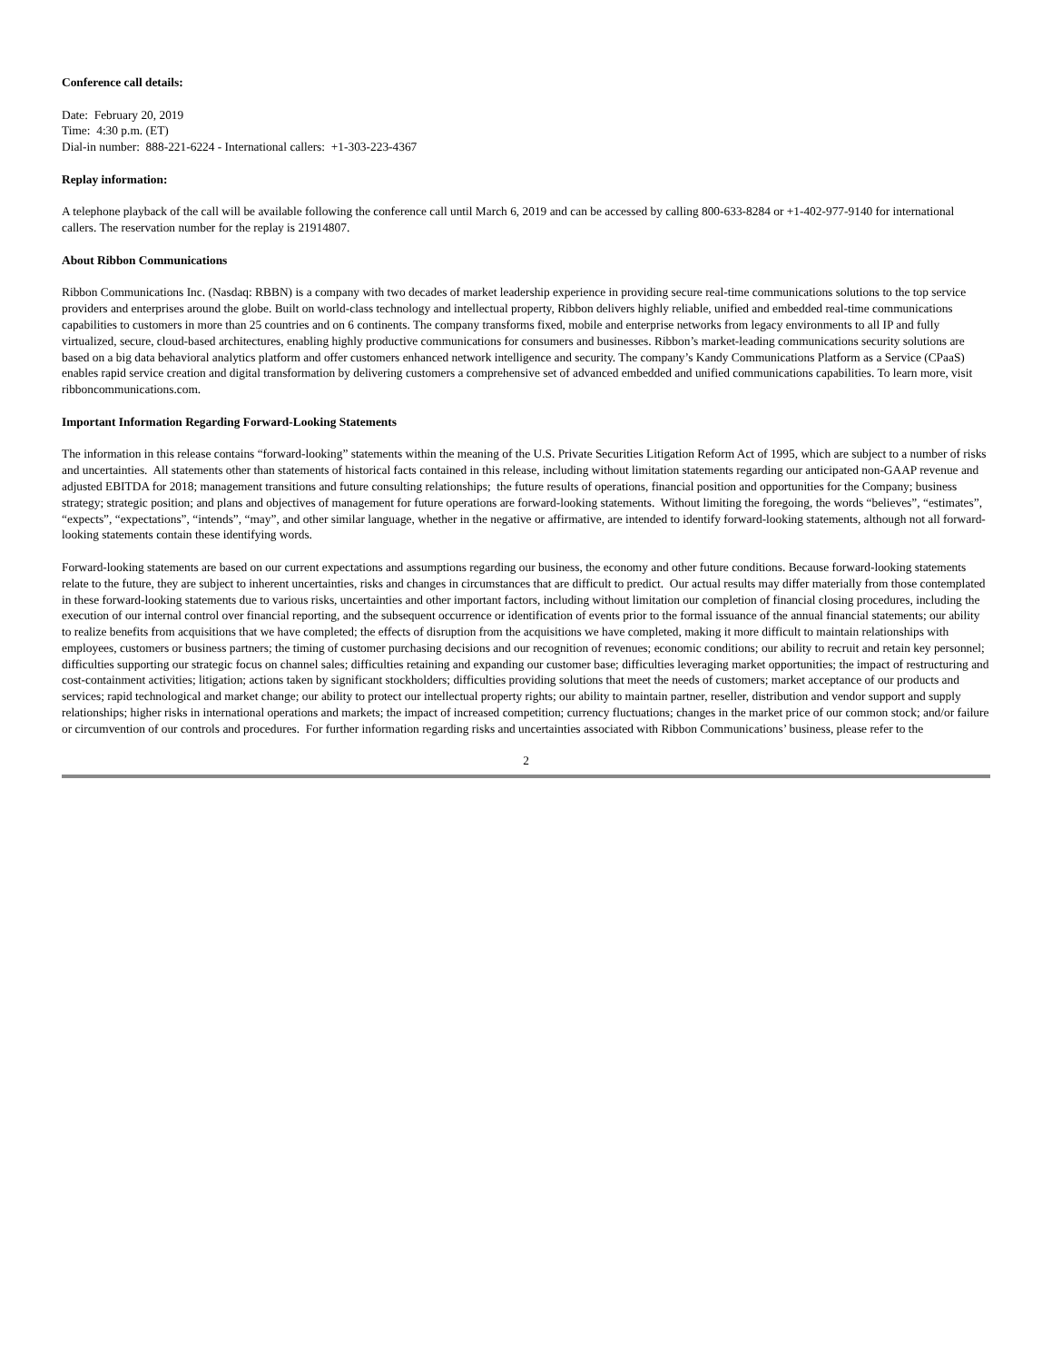Conference call details:
Date: February 20, 2019
Time: 4:30 p.m. (ET)
Dial-in number: 888-221-6224 - International callers: +1-303-223-4367
Replay information:
A telephone playback of the call will be available following the conference call until March 6, 2019 and can be accessed by calling 800-633-8284 or +1-402-977-9140 for international callers. The reservation number for the replay is 21914807.
About Ribbon Communications
Ribbon Communications Inc. (Nasdaq: RBBN) is a company with two decades of market leadership experience in providing secure real-time communications solutions to the top service providers and enterprises around the globe. Built on world-class technology and intellectual property, Ribbon delivers highly reliable, unified and embedded real-time communications capabilities to customers in more than 25 countries and on 6 continents. The company transforms fixed, mobile and enterprise networks from legacy environments to all IP and fully virtualized, secure, cloud-based architectures, enabling highly productive communications for consumers and businesses. Ribbon’s market-leading communications security solutions are based on a big data behavioral analytics platform and offer customers enhanced network intelligence and security. The company’s Kandy Communications Platform as a Service (CPaaS) enables rapid service creation and digital transformation by delivering customers a comprehensive set of advanced embedded and unified communications capabilities. To learn more, visit ribboncommunications.com.
Important Information Regarding Forward-Looking Statements
The information in this release contains “forward-looking” statements within the meaning of the U.S. Private Securities Litigation Reform Act of 1995, which are subject to a number of risks and uncertainties. All statements other than statements of historical facts contained in this release, including without limitation statements regarding our anticipated non-GAAP revenue and adjusted EBITDA for 2018; management transitions and future consulting relationships; the future results of operations, financial position and opportunities for the Company; business strategy; strategic position; and plans and objectives of management for future operations are forward-looking statements. Without limiting the foregoing, the words “believes”, “estimates”, “expects”, “expectations”, “intends”, “may”, and other similar language, whether in the negative or affirmative, are intended to identify forward-looking statements, although not all forward-looking statements contain these identifying words.
Forward-looking statements are based on our current expectations and assumptions regarding our business, the economy and other future conditions. Because forward-looking statements relate to the future, they are subject to inherent uncertainties, risks and changes in circumstances that are difficult to predict. Our actual results may differ materially from those contemplated in these forward-looking statements due to various risks, uncertainties and other important factors, including without limitation our completion of financial closing procedures, including the execution of our internal control over financial reporting, and the subsequent occurrence or identification of events prior to the formal issuance of the annual financial statements; our ability to realize benefits from acquisitions that we have completed; the effects of disruption from the acquisitions we have completed, making it more difficult to maintain relationships with employees, customers or business partners; the timing of customer purchasing decisions and our recognition of revenues; economic conditions; our ability to recruit and retain key personnel; difficulties supporting our strategic focus on channel sales; difficulties retaining and expanding our customer base; difficulties leveraging market opportunities; the impact of restructuring and cost-containment activities; litigation; actions taken by significant stockholders; difficulties providing solutions that meet the needs of customers; market acceptance of our products and services; rapid technological and market change; our ability to protect our intellectual property rights; our ability to maintain partner, reseller, distribution and vendor support and supply relationships; higher risks in international operations and markets; the impact of increased competition; currency fluctuations; changes in the market price of our common stock; and/or failure or circumvention of our controls and procedures. For further information regarding risks and uncertainties associated with Ribbon Communications’ business, please refer to the
2